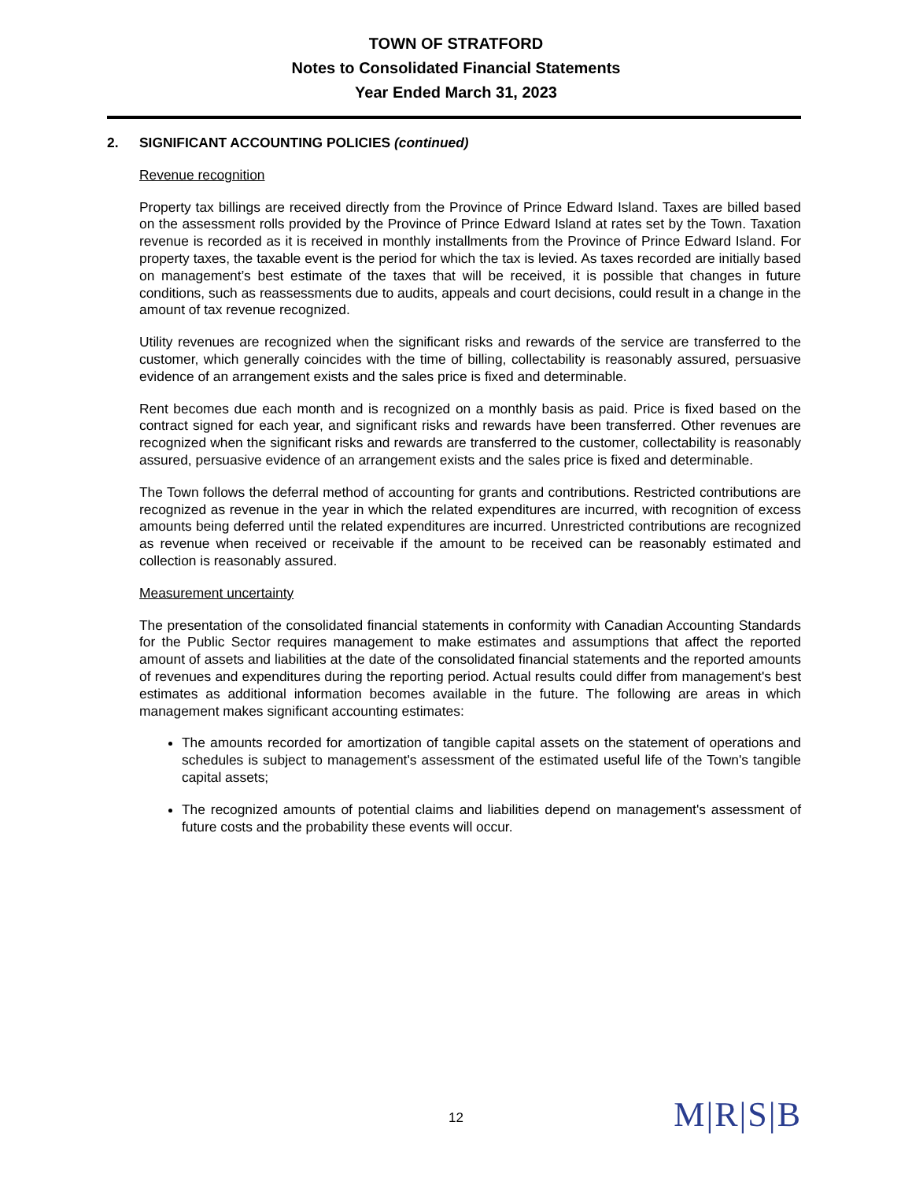TOWN OF STRATFORD
Notes to Consolidated Financial Statements
Year Ended March 31, 2023
2. SIGNIFICANT ACCOUNTING POLICIES (continued)
Revenue recognition
Property tax billings are received directly from the Province of Prince Edward Island. Taxes are billed based on the assessment rolls provided by the Province of Prince Edward Island at rates set by the Town. Taxation revenue is recorded as it is received in monthly installments from the Province of Prince Edward Island. For property taxes, the taxable event is the period for which the tax is levied. As taxes recorded are initially based on management’s best estimate of the taxes that will be received, it is possible that changes in future conditions, such as reassessments due to audits, appeals and court decisions, could result in a change in the amount of tax revenue recognized.
Utility revenues are recognized when the significant risks and rewards of the service are transferred to the customer, which generally coincides with the time of billing, collectability is reasonably assured, persuasive evidence of an arrangement exists and the sales price is fixed and determinable.
Rent becomes due each month and is recognized on a monthly basis as paid. Price is fixed based on the contract signed for each year, and significant risks and rewards have been transferred. Other revenues are recognized when the significant risks and rewards are transferred to the customer, collectability is reasonably assured, persuasive evidence of an arrangement exists and the sales price is fixed and determinable.
The Town follows the deferral method of accounting for grants and contributions. Restricted contributions are recognized as revenue in the year in which the related expenditures are incurred, with recognition of excess amounts being deferred until the related expenditures are incurred. Unrestricted contributions are recognized as revenue when received or receivable if the amount to be received can be reasonably estimated and collection is reasonably assured.
Measurement uncertainty
The presentation of the consolidated financial statements in conformity with Canadian Accounting Standards for the Public Sector requires management to make estimates and assumptions that affect the reported amount of assets and liabilities at the date of the consolidated financial statements and the reported amounts of revenues and expenditures during the reporting period. Actual results could differ from management's best estimates as additional information becomes available in the future. The following are areas in which management makes significant accounting estimates:
The amounts recorded for amortization of tangible capital assets on the statement of operations and schedules is subject to management's assessment of the estimated useful life of the Town's tangible capital assets;
The recognized amounts of potential claims and liabilities depend on management's assessment of future costs and the probability these events will occur.
12 M|R|S|B